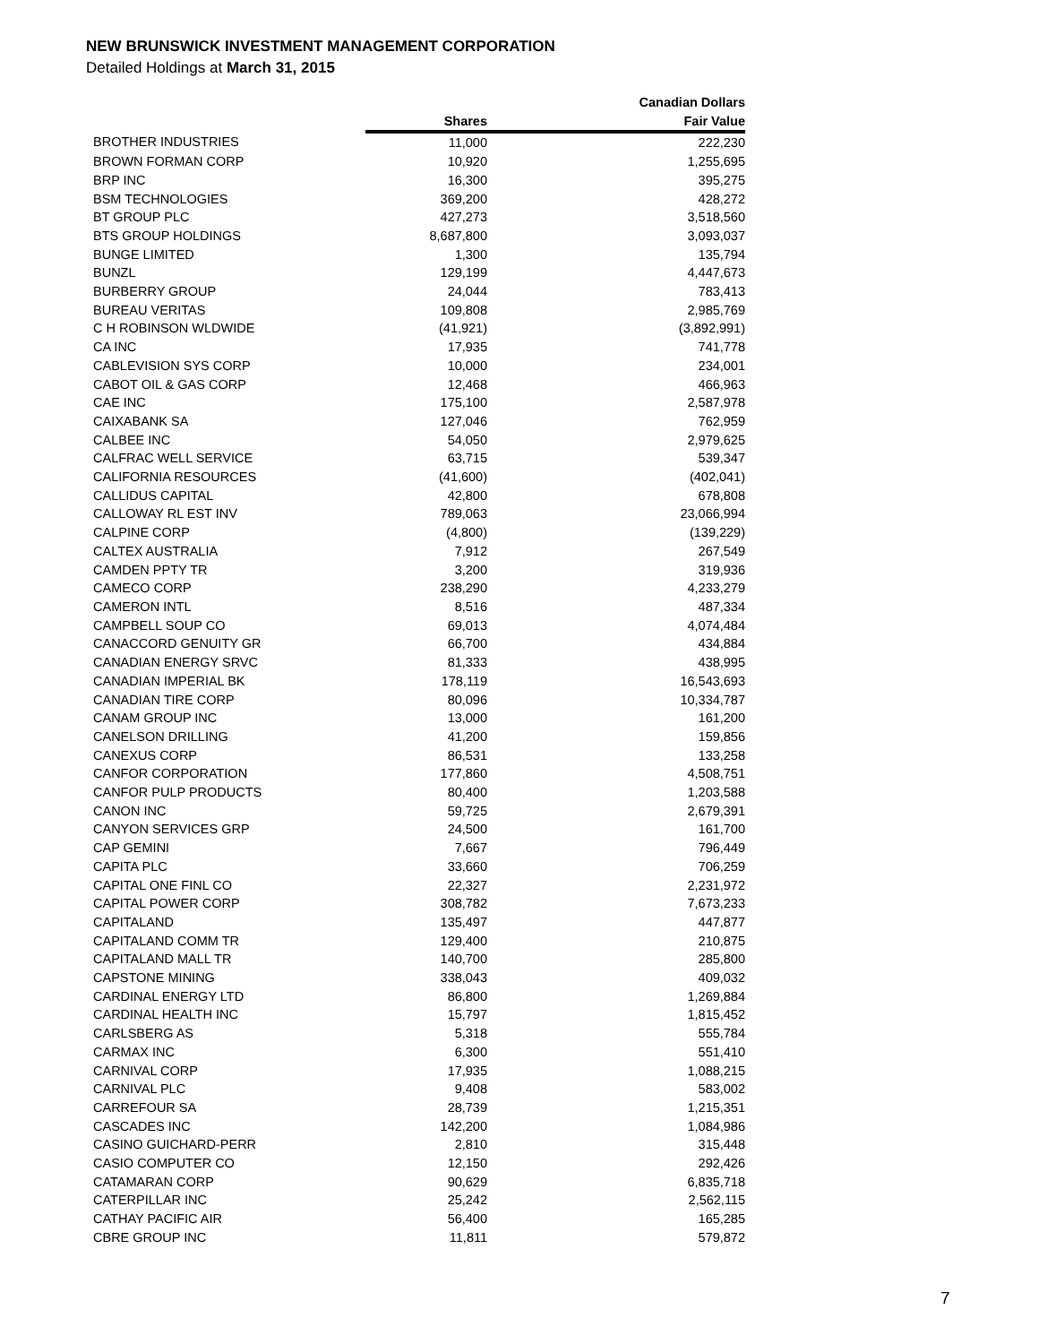NEW BRUNSWICK INVESTMENT MANAGEMENT CORPORATION
Detailed Holdings at March 31, 2015
| | | Canadian Dollars |
| --- | --- | --- |
| | Shares | Fair Value |
| BROTHER INDUSTRIES | 11,000 | 222,230 |
| BROWN FORMAN CORP | 10,920 | 1,255,695 |
| BRP INC | 16,300 | 395,275 |
| BSM TECHNOLOGIES | 369,200 | 428,272 |
| BT GROUP PLC | 427,273 | 3,518,560 |
| BTS GROUP HOLDINGS | 8,687,800 | 3,093,037 |
| BUNGE LIMITED | 1,300 | 135,794 |
| BUNZL | 129,199 | 4,447,673 |
| BURBERRY GROUP | 24,044 | 783,413 |
| BUREAU VERITAS | 109,808 | 2,985,769 |
| C H ROBINSON WLDWIDE | (41,921) | (3,892,991) |
| CA INC | 17,935 | 741,778 |
| CABLEVISION SYS CORP | 10,000 | 234,001 |
| CABOT OIL & GAS CORP | 12,468 | 466,963 |
| CAE INC | 175,100 | 2,587,978 |
| CAIXABANK SA | 127,046 | 762,959 |
| CALBEE INC | 54,050 | 2,979,625 |
| CALFRAC WELL SERVICE | 63,715 | 539,347 |
| CALIFORNIA RESOURCES | (41,600) | (402,041) |
| CALLIDUS CAPITAL | 42,800 | 678,808 |
| CALLOWAY RL EST INV | 789,063 | 23,066,994 |
| CALPINE CORP | (4,800) | (139,229) |
| CALTEX AUSTRALIA | 7,912 | 267,549 |
| CAMDEN PPTY TR | 3,200 | 319,936 |
| CAMECO CORP | 238,290 | 4,233,279 |
| CAMERON INTL | 8,516 | 487,334 |
| CAMPBELL SOUP CO | 69,013 | 4,074,484 |
| CANACCORD GENUITY GR | 66,700 | 434,884 |
| CANADIAN ENERGY SRVC | 81,333 | 438,995 |
| CANADIAN IMPERIAL BK | 178,119 | 16,543,693 |
| CANADIAN TIRE CORP | 80,096 | 10,334,787 |
| CANAM GROUP INC | 13,000 | 161,200 |
| CANELSON DRILLING | 41,200 | 159,856 |
| CANEXUS CORP | 86,531 | 133,258 |
| CANFOR CORPORATION | 177,860 | 4,508,751 |
| CANFOR PULP PRODUCTS | 80,400 | 1,203,588 |
| CANON INC | 59,725 | 2,679,391 |
| CANYON SERVICES GRP | 24,500 | 161,700 |
| CAP GEMINI | 7,667 | 796,449 |
| CAPITA PLC | 33,660 | 706,259 |
| CAPITAL ONE FINL CO | 22,327 | 2,231,972 |
| CAPITAL POWER CORP | 308,782 | 7,673,233 |
| CAPITALAND | 135,497 | 447,877 |
| CAPITALAND COMM TR | 129,400 | 210,875 |
| CAPITALAND MALL TR | 140,700 | 285,800 |
| CAPSTONE MINING | 338,043 | 409,032 |
| CARDINAL ENERGY LTD | 86,800 | 1,269,884 |
| CARDINAL HEALTH INC | 15,797 | 1,815,452 |
| CARLSBERG AS | 5,318 | 555,784 |
| CARMAX INC | 6,300 | 551,410 |
| CARNIVAL CORP | 17,935 | 1,088,215 |
| CARNIVAL PLC | 9,408 | 583,002 |
| CARREFOUR SA | 28,739 | 1,215,351 |
| CASCADES INC | 142,200 | 1,084,986 |
| CASINO GUICHARD-PERR | 2,810 | 315,448 |
| CASIO COMPUTER CO | 12,150 | 292,426 |
| CATAMARAN CORP | 90,629 | 6,835,718 |
| CATERPILLAR INC | 25,242 | 2,562,115 |
| CATHAY PACIFIC AIR | 56,400 | 165,285 |
| CBRE GROUP INC | 11,811 | 579,872 |
7